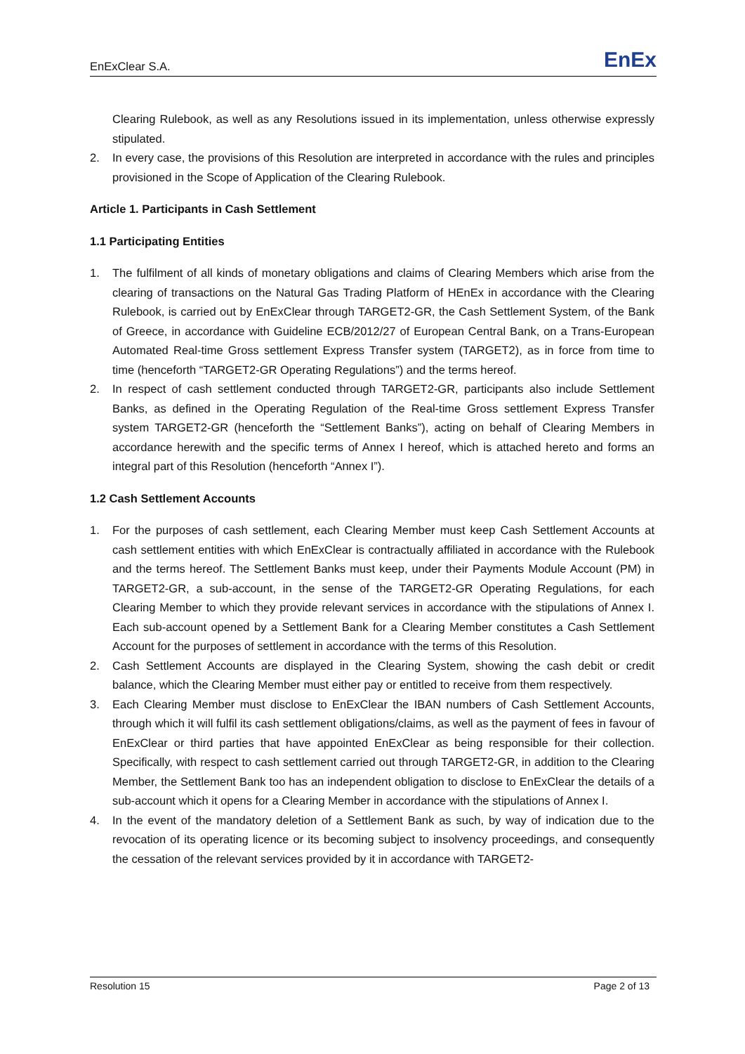EnExClear S.A.
EnEx
Clearing Rulebook, as well as any Resolutions issued in its implementation, unless otherwise expressly stipulated.
2. In every case, the provisions of this Resolution are interpreted in accordance with the rules and principles provisioned in the Scope of Application of the Clearing Rulebook.
Article 1. Participants in Cash Settlement
1.1 Participating Entities
1. The fulfilment of all kinds of monetary obligations and claims of Clearing Members which arise from the clearing of transactions on the Natural Gas Trading Platform of HEnEx in accordance with the Clearing Rulebook, is carried out by EnExClear through TARGET2-GR, the Cash Settlement System, of the Bank of Greece, in accordance with Guideline ECB/2012/27 of European Central Bank, on a Trans-European Automated Real-time Gross settlement Express Transfer system (TARGET2), as in force from time to time (henceforth “TARGET2-GR Operating Regulations”) and the terms hereof.
2. In respect of cash settlement conducted through TARGET2-GR, participants also include Settlement Banks, as defined in the Operating Regulation of the Real-time Gross settlement Express Transfer system TARGET2-GR (henceforth the “Settlement Banks”), acting on behalf of Clearing Members in accordance herewith and the specific terms of Annex I hereof, which is attached hereto and forms an integral part of this Resolution (henceforth “Annex I”).
1.2 Cash Settlement Accounts
1. For the purposes of cash settlement, each Clearing Member must keep Cash Settlement Accounts at cash settlement entities with which EnExClear is contractually affiliated in accordance with the Rulebook and the terms hereof. The Settlement Banks must keep, under their Payments Module Account (PM) in TARGET2-GR, a sub-account, in the sense of the TARGET2-GR Operating Regulations, for each Clearing Member to which they provide relevant services in accordance with the stipulations of Annex I. Each sub-account opened by a Settlement Bank for a Clearing Member constitutes a Cash Settlement Account for the purposes of settlement in accordance with the terms of this Resolution.
2. Cash Settlement Accounts are displayed in the Clearing System, showing the cash debit or credit balance, which the Clearing Member must either pay or entitled to receive from them respectively.
3. Each Clearing Member must disclose to EnExClear the IBAN numbers of Cash Settlement Accounts, through which it will fulfil its cash settlement obligations/claims, as well as the payment of fees in favour of EnExClear or third parties that have appointed EnExClear as being responsible for their collection. Specifically, with respect to cash settlement carried out through TARGET2-GR, in addition to the Clearing Member, the Settlement Bank too has an independent obligation to disclose to EnExClear the details of a sub-account which it opens for a Clearing Member in accordance with the stipulations of Annex I.
4. In the event of the mandatory deletion of a Settlement Bank as such, by way of indication due to the revocation of its operating licence or its becoming subject to insolvency proceedings, and consequently the cessation of the relevant services provided by it in accordance with TARGET2-
Resolution 15 Page 2 of 13